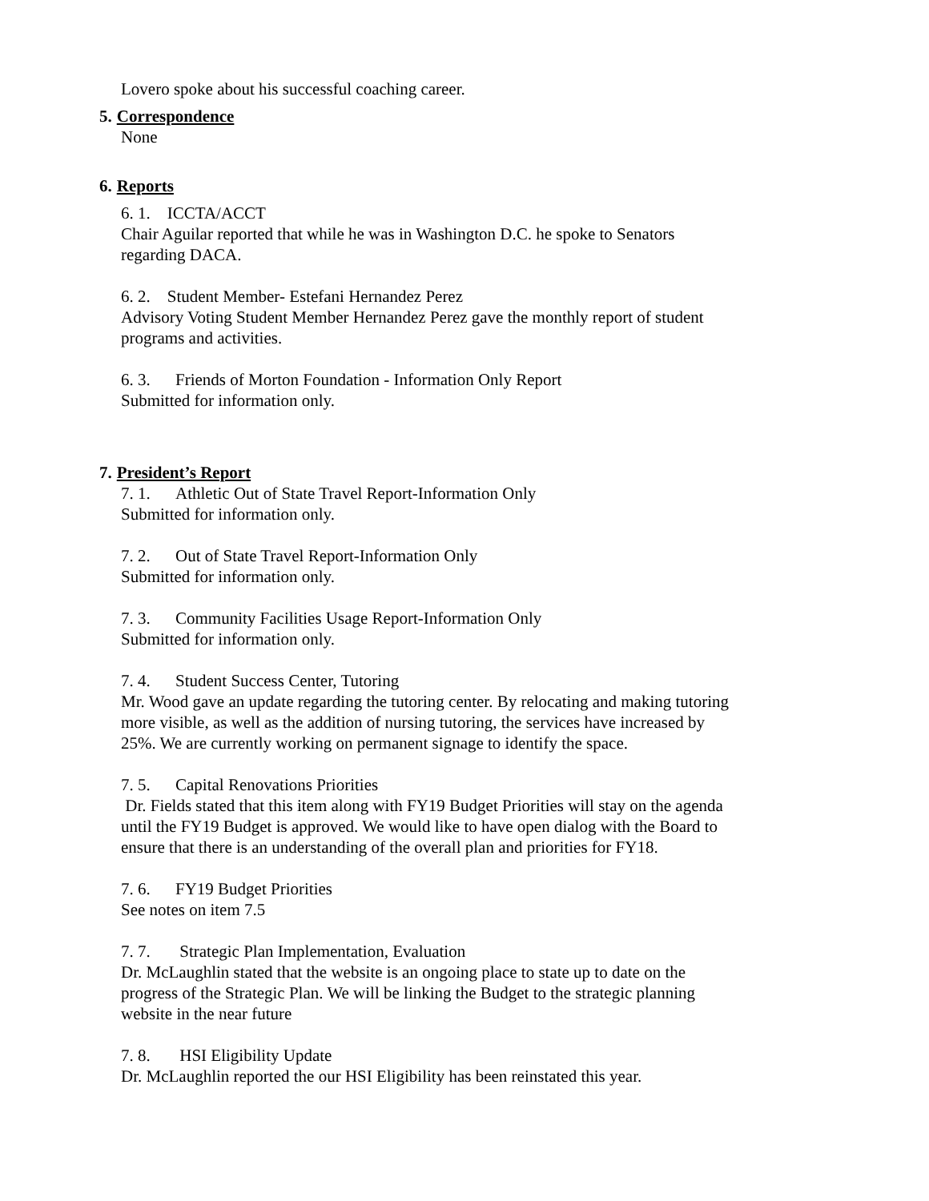Lovero spoke about his successful coaching career.
5. Correspondence
None
6. Reports
6. 1. ICCTA/ACCT
Chair Aguilar reported that while he was in Washington D.C. he spoke to Senators regarding DACA.
6. 2. Student Member- Estefani Hernandez Perez
Advisory Voting Student Member Hernandez Perez gave the monthly report of student programs and activities.
6. 3. Friends of Morton Foundation - Information Only Report
Submitted for information only.
7. President’s Report
7. 1. Athletic Out of State Travel Report-Information Only
Submitted for information only.
7. 2. Out of State Travel Report-Information Only
Submitted for information only.
7. 3. Community Facilities Usage Report-Information Only
Submitted for information only.
7. 4. Student Success Center, Tutoring
Mr. Wood gave an update regarding the tutoring center. By relocating and making tutoring more visible, as well as the addition of nursing tutoring, the services have increased by 25%. We are currently working on permanent signage to identify the space.
7. 5. Capital Renovations Priorities
Dr. Fields stated that this item along with FY19 Budget Priorities will stay on the agenda until the FY19 Budget is approved. We would like to have open dialog with the Board to ensure that there is an understanding of the overall plan and priorities for FY18.
7. 6. FY19 Budget Priorities
See notes on item 7.5
7. 7. Strategic Plan Implementation, Evaluation
Dr. McLaughlin stated that the website is an ongoing place to state up to date on the progress of the Strategic Plan. We will be linking the Budget to the strategic planning website in the near future
7. 8. HSI Eligibility Update
Dr. McLaughlin reported the our HSI Eligibility has been reinstated this year.